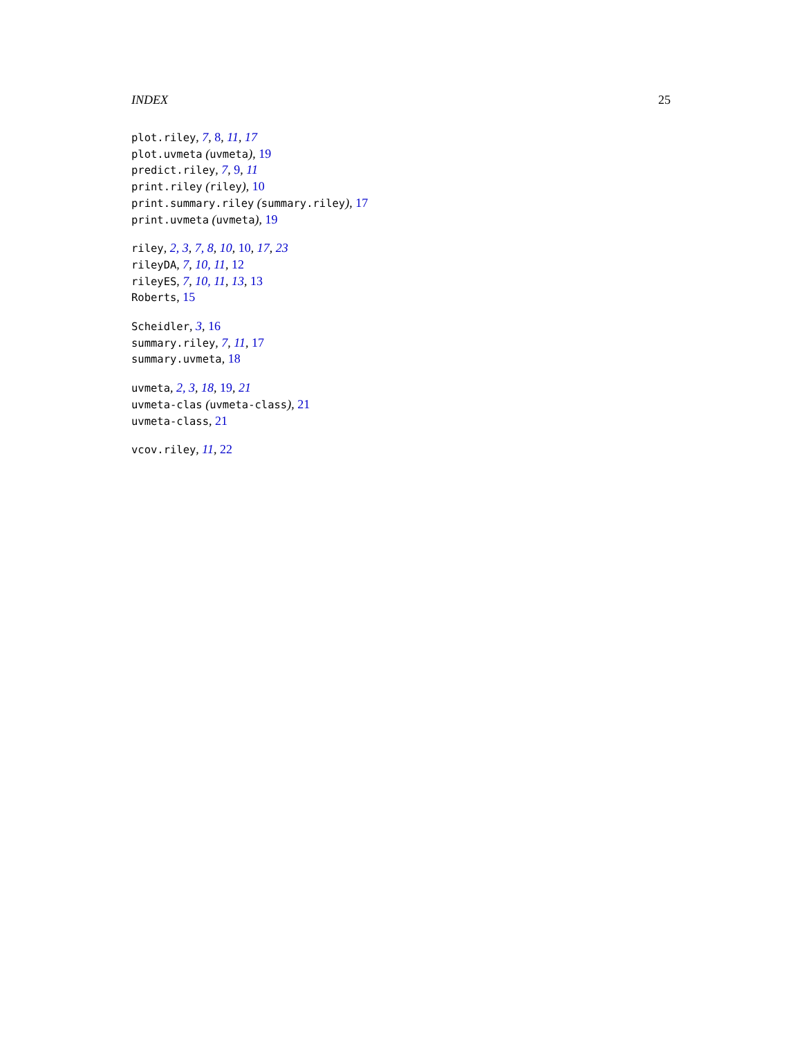INDEX 25
plot.riley, 7, 8, 11, 17
plot.uvmeta (uvmeta), 19
predict.riley, 7, 9, 11
print.riley (riley), 10
print.summary.riley (summary.riley), 17
print.uvmeta (uvmeta), 19
riley, 2, 3, 7, 8, 10, 10, 17, 23
rileyDA, 7, 10, 11, 12
rileyES, 7, 10, 11, 13, 13
Roberts, 15
Scheidler, 3, 16
summary.riley, 7, 11, 17
summary.uvmeta, 18
uvmeta, 2, 3, 18, 19, 21
uvmeta-clas (uvmeta-class), 21
uvmeta-class, 21
vcov.riley, 11, 22